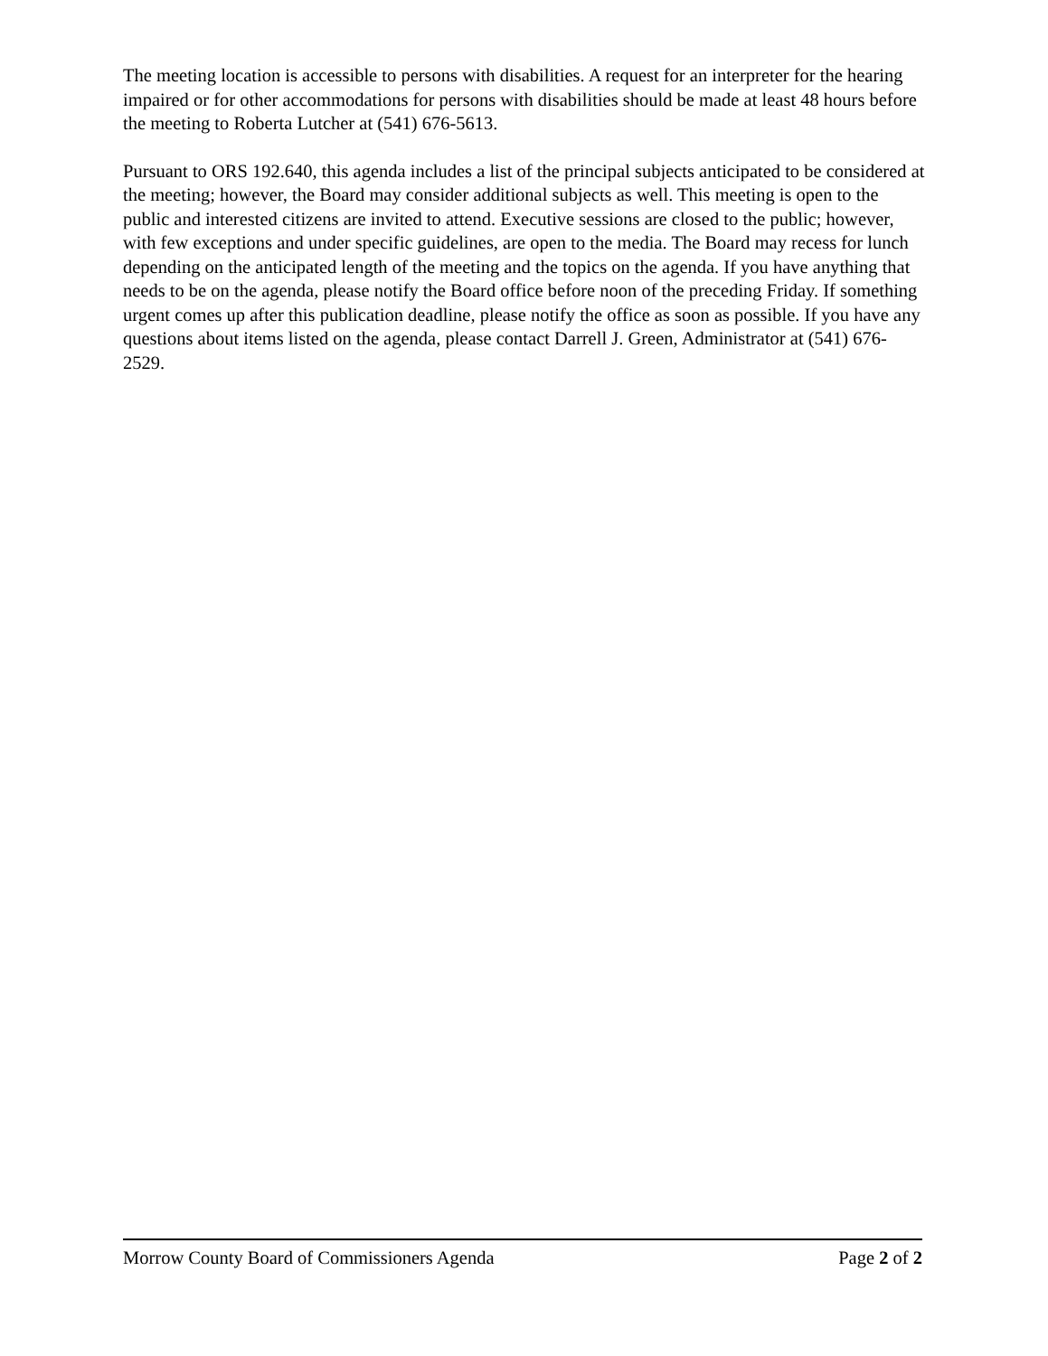The meeting location is accessible to persons with disabilities. A request for an interpreter for the hearing impaired or for other accommodations for persons with disabilities should be made at least 48 hours before the meeting to Roberta Lutcher at (541) 676-5613.
Pursuant to ORS 192.640, this agenda includes a list of the principal subjects anticipated to be considered at the meeting; however, the Board may consider additional subjects as well. This meeting is open to the public and interested citizens are invited to attend. Executive sessions are closed to the public; however, with few exceptions and under specific guidelines, are open to the media. The Board may recess for lunch depending on the anticipated length of the meeting and the topics on the agenda. If you have anything that needs to be on the agenda, please notify the Board office before noon of the preceding Friday. If something urgent comes up after this publication deadline, please notify the office as soon as possible. If you have any questions about items listed on the agenda, please contact Darrell J. Green, Administrator at (541) 676-2529.
Morrow County Board of Commissioners Agenda Page 2 of 2